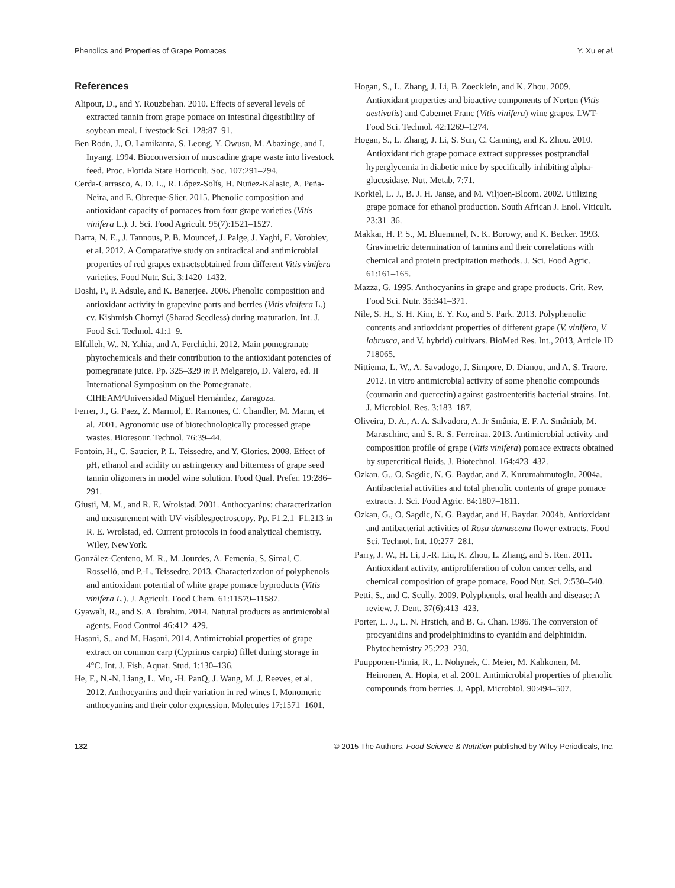Phenolics and Properties of Grape Pomaces Y. Xu et al.
References
Alipour, D., and Y. Rouzbehan. 2010. Effects of several levels of extracted tannin from grape pomace on intestinal digestibility of soybean meal. Livestock Sci. 128:87–91.
Ben Rodn, J., O. Lamikanra, S. Leong, Y. Owusu, M. Abazinge, and I. Inyang. 1994. Bioconversion of muscadine grape waste into livestock feed. Proc. Florida State Horticult. Soc. 107:291–294.
Cerda-Carrasco, A. D. L., R. López-Solís, H. Nuñez-Kalasic, A. Peña-Neira, and E. Obreque-Slier. 2015. Phenolic composition and antioxidant capacity of pomaces from four grape varieties (Vitis vinifera L.). J. Sci. Food Agricult. 95(7):1521–1527.
Darra, N. E., J. Tannous, P. B. Mouncef, J. Palge, J. Yaghi, E. Vorobiev, et al. 2012. A Comparative study on antiradical and antimicrobial properties of red grapes extractsobtained from different Vitis vinifera varieties. Food Nutr. Sci. 3:1420–1432.
Doshi, P., P. Adsule, and K. Banerjee. 2006. Phenolic composition and antioxidant activity in grapevine parts and berries (Vitis vinifera L.) cv. Kishmish Chornyi (Sharad Seedless) during maturation. Int. J. Food Sci. Technol. 41:1–9.
Elfalleh, W., N. Yahia, and A. Ferchichi. 2012. Main pomegranate phytochemicals and their contribution to the antioxidant potencies of pomegranate juice. Pp. 325–329 in P. Melgarejo, D. Valero, ed. II International Symposium on the Pomegranate. CIHEAM/Universidad Miguel Hernández, Zaragoza.
Ferrer, J., G. Paez, Z. Marmol, E. Ramones, C. Chandler, M. Marın, et al. 2001. Agronomic use of biotechnologically processed grape wastes. Bioresour. Technol. 76:39–44.
Fontoin, H., C. Saucier, P. L. Teissedre, and Y. Glories. 2008. Effect of pH, ethanol and acidity on astringency and bitterness of grape seed tannin oligomers in model wine solution. Food Qual. Prefer. 19:286–291.
Giusti, M. M., and R. E. Wrolstad. 2001. Anthocyanins: characterization and measurement with UV-visiblespectroscopy. Pp. F1.2.1–F1.213 in R. E. Wrolstad, ed. Current protocols in food analytical chemistry. Wiley, NewYork.
González-Centeno, M. R., M. Jourdes, A. Femenia, S. Simal, C. Rosselló, and P.-L. Teissedre. 2013. Characterization of polyphenols and antioxidant potential of white grape pomace byproducts (Vitis vinifera L.). J. Agricult. Food Chem. 61:11579–11587.
Gyawali, R., and S. A. Ibrahim. 2014. Natural products as antimicrobial agents. Food Control 46:412–429.
Hasani, S., and M. Hasani. 2014. Antimicrobial properties of grape extract on common carp (Cyprinus carpio) fillet during storage in 4°C. Int. J. Fish. Aquat. Stud. 1:130–136.
He, F., N.-N. Liang, L. Mu, -H. PanQ, J. Wang, M. J. Reeves, et al. 2012. Anthocyanins and their variation in red wines I. Monomeric anthocyanins and their color expression. Molecules 17:1571–1601.
Hogan, S., L. Zhang, J. Li, B. Zoecklein, and K. Zhou. 2009. Antioxidant properties and bioactive components of Norton (Vitis aestivalis) and Cabernet Franc (Vitis vinifera) wine grapes. LWT-Food Sci. Technol. 42:1269–1274.
Hogan, S., L. Zhang, J. Li, S. Sun, C. Canning, and K. Zhou. 2010. Antioxidant rich grape pomace extract suppresses postprandial hyperglycemia in diabetic mice by specifically inhibiting alpha-glucosidase. Nut. Metab. 7:71.
Korkiel, L. J., B. J. H. Janse, and M. Viljoen-Bloom. 2002. Utilizing grape pomace for ethanol production. South African J. Enol. Viticult. 23:31–36.
Makkar, H. P. S., M. Bluemmel, N. K. Borowy, and K. Becker. 1993. Gravimetric determination of tannins and their correlations with chemical and protein precipitation methods. J. Sci. Food Agric. 61:161–165.
Mazza, G. 1995. Anthocyanins in grape and grape products. Crit. Rev. Food Sci. Nutr. 35:341–371.
Nile, S. H., S. H. Kim, E. Y. Ko, and S. Park. 2013. Polyphenolic contents and antioxidant properties of different grape (V. vinifera, V. labrusca, and V. hybrid) cultivars. BioMed Res. Int., 2013, Article ID 718065.
Nittiema, L. W., A. Savadogo, J. Simpore, D. Dianou, and A. S. Traore. 2012. In vitro antimicrobial activity of some phenolic compounds (coumarin and quercetin) against gastroenteritis bacterial strains. Int. J. Microbiol. Res. 3:183–187.
Oliveira, D. A., A. A. Salvadora, A. Jr Smânia, E. F. A. Smâniab, M. Maraschinc, and S. R. S. Ferreiraa. 2013. Antimicrobial activity and composition profile of grape (Vitis vinifera) pomace extracts obtained by supercritical fluids. J. Biotechnol. 164:423–432.
Ozkan, G., O. Sagdic, N. G. Baydar, and Z. Kurumahmutoglu. 2004a. Antibacterial activities and total phenolic contents of grape pomace extracts. J. Sci. Food Agric. 84:1807–1811.
Ozkan, G., O. Sagdic, N. G. Baydar, and H. Baydar. 2004b. Antioxidant and antibacterial activities of Rosa damascena flower extracts. Food Sci. Technol. Int. 10:277–281.
Parry, J. W., H. Li, J.-R. Liu, K. Zhou, L. Zhang, and S. Ren. 2011. Antioxidant activity, antiproliferation of colon cancer cells, and chemical composition of grape pomace. Food Nut. Sci. 2:530–540.
Petti, S., and C. Scully. 2009. Polyphenols, oral health and disease: A review. J. Dent. 37(6):413–423.
Porter, L. J., L. N. Hrstich, and B. G. Chan. 1986. The conversion of procyanidins and prodelphinidins to cyanidin and delphinidin. Phytochemistry 25:223–230.
Puupponen-Pimia, R., L. Nohynek, C. Meier, M. Kahkonen, M. Heinonen, A. Hopia, et al. 2001. Antimicrobial properties of phenolic compounds from berries. J. Appl. Microbiol. 90:494–507.
132 © 2015 The Authors. Food Science & Nutrition published by Wiley Periodicals, Inc.